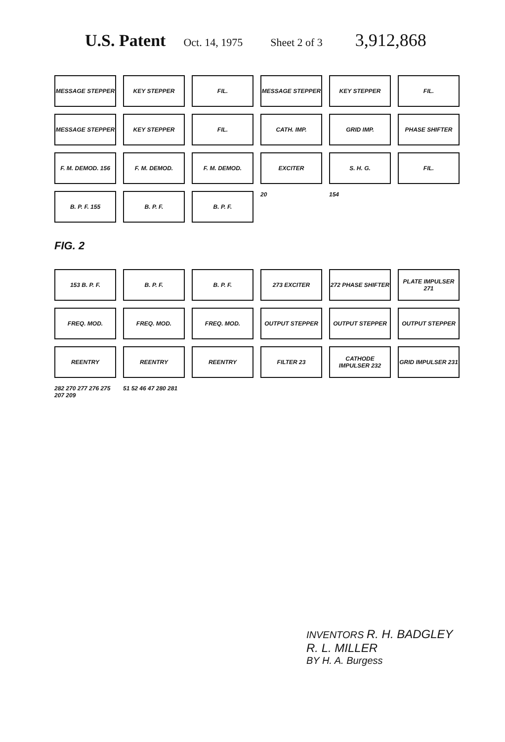U.S. Patent Oct. 14, 1975 Sheet 2 of 3 3,912,868
MESSAGE STEPPER
KEY STEPPER
FIL.
MESSAGE STEPPER
KEY STEPPER
FIL.
MESSAGE STEPPER
KEY STEPPER
FIL.
CATH. IMP.
GRID IMP.
PHASE SHIFTER
F. M. DEMOD. 156
F. M. DEMOD.
F. M. DEMOD.
EXCITER
S. H. G.
FIL.
B. P. F. 155
B. P. F.
B. P. F.
20
154
FIG. 2
153 B. P. F.
B. P. F.
B. P. F.
273 EXCITER
272 PHASE SHIFTER
PLATE IMPULSER 271
FREQ. MOD.
FREQ. MOD.
FREQ. MOD.
OUTPUT STEPPER
OUTPUT STEPPER
OUTPUT STEPPER
REENTRY
REENTRY
REENTRY
FILTER 23
CATHODE IMPULSER 232
GRID IMPULSER 231
282 270 277 276 275 207 209
51 52 46 47 280 281
INVENTORS R. H. BADGLEY
R. L. MILLER
BY H. A. Burgess